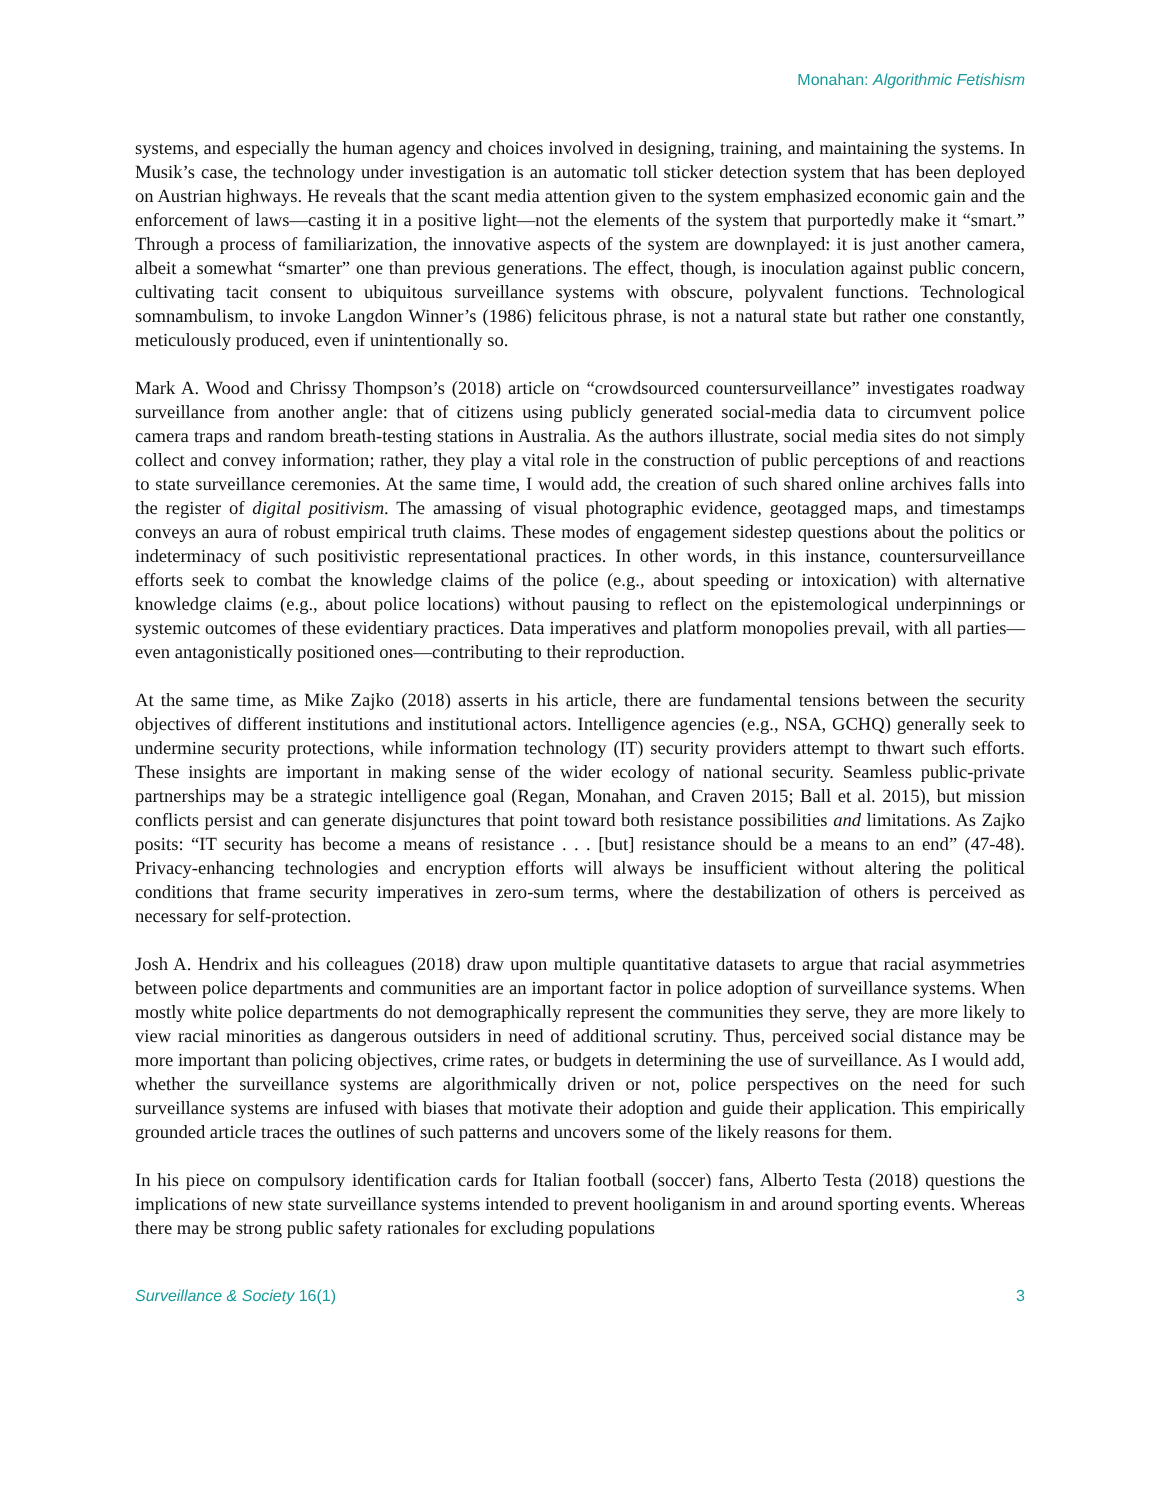Monahan: Algorithmic Fetishism
systems, and especially the human agency and choices involved in designing, training, and maintaining the systems. In Musik’s case, the technology under investigation is an automatic toll sticker detection system that has been deployed on Austrian highways. He reveals that the scant media attention given to the system emphasized economic gain and the enforcement of laws—casting it in a positive light—not the elements of the system that purportedly make it “smart.” Through a process of familiarization, the innovative aspects of the system are downplayed: it is just another camera, albeit a somewhat “smarter” one than previous generations. The effect, though, is inoculation against public concern, cultivating tacit consent to ubiquitous surveillance systems with obscure, polyvalent functions. Technological somnambulism, to invoke Langdon Winner’s (1986) felicitous phrase, is not a natural state but rather one constantly, meticulously produced, even if unintentionally so.
Mark A. Wood and Chrissy Thompson’s (2018) article on “crowdsourced countersurveillance” investigates roadway surveillance from another angle: that of citizens using publicly generated social-media data to circumvent police camera traps and random breath-testing stations in Australia. As the authors illustrate, social media sites do not simply collect and convey information; rather, they play a vital role in the construction of public perceptions of and reactions to state surveillance ceremonies. At the same time, I would add, the creation of such shared online archives falls into the register of digital positivism. The amassing of visual photographic evidence, geotagged maps, and timestamps conveys an aura of robust empirical truth claims. These modes of engagement sidestep questions about the politics or indeterminacy of such positivistic representational practices. In other words, in this instance, countersurveillance efforts seek to combat the knowledge claims of the police (e.g., about speeding or intoxication) with alternative knowledge claims (e.g., about police locations) without pausing to reflect on the epistemological underpinnings or systemic outcomes of these evidentiary practices. Data imperatives and platform monopolies prevail, with all parties—even antagonistically positioned ones—contributing to their reproduction.
At the same time, as Mike Zajko (2018) asserts in his article, there are fundamental tensions between the security objectives of different institutions and institutional actors. Intelligence agencies (e.g., NSA, GCHQ) generally seek to undermine security protections, while information technology (IT) security providers attempt to thwart such efforts. These insights are important in making sense of the wider ecology of national security. Seamless public-private partnerships may be a strategic intelligence goal (Regan, Monahan, and Craven 2015; Ball et al. 2015), but mission conflicts persist and can generate disjunctures that point toward both resistance possibilities and limitations. As Zajko posits: “IT security has become a means of resistance . . . [but] resistance should be a means to an end” (47-48). Privacy-enhancing technologies and encryption efforts will always be insufficient without altering the political conditions that frame security imperatives in zero-sum terms, where the destabilization of others is perceived as necessary for self-protection.
Josh A. Hendrix and his colleagues (2018) draw upon multiple quantitative datasets to argue that racial asymmetries between police departments and communities are an important factor in police adoption of surveillance systems. When mostly white police departments do not demographically represent the communities they serve, they are more likely to view racial minorities as dangerous outsiders in need of additional scrutiny. Thus, perceived social distance may be more important than policing objectives, crime rates, or budgets in determining the use of surveillance. As I would add, whether the surveillance systems are algorithmically driven or not, police perspectives on the need for such surveillance systems are infused with biases that motivate their adoption and guide their application. This empirically grounded article traces the outlines of such patterns and uncovers some of the likely reasons for them.
In his piece on compulsory identification cards for Italian football (soccer) fans, Alberto Testa (2018) questions the implications of new state surveillance systems intended to prevent hooliganism in and around sporting events. Whereas there may be strong public safety rationales for excluding populations
Surveillance & Society 16(1) 3